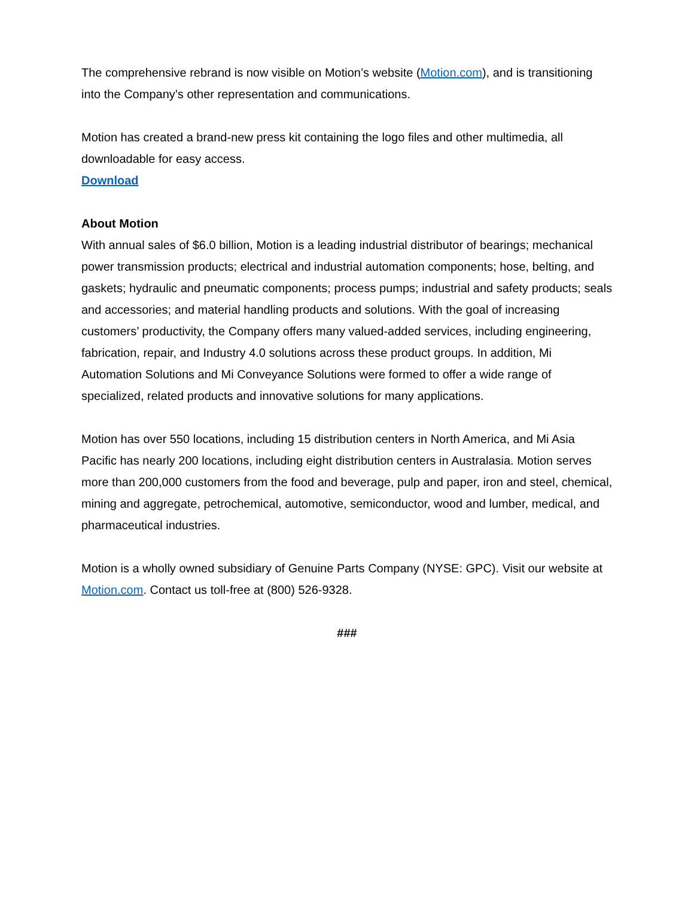The comprehensive rebrand is now visible on Motion’s website (Motion.com), and is transitioning into the Company’s other representation and communications.
Motion has created a brand-new press kit containing the logo files and other multimedia, all downloadable for easy access.
Download
About Motion
With annual sales of $6.0 billion, Motion is a leading industrial distributor of bearings; mechanical power transmission products; electrical and industrial automation components; hose, belting, and gaskets; hydraulic and pneumatic components; process pumps; industrial and safety products; seals and accessories; and material handling products and solutions. With the goal of increasing customers’ productivity, the Company offers many valued-added services, including engineering, fabrication, repair, and Industry 4.0 solutions across these product groups. In addition, Mi Automation Solutions and Mi Conveyance Solutions were formed to offer a wide range of specialized, related products and innovative solutions for many applications.
Motion has over 550 locations, including 15 distribution centers in North America, and Mi Asia Pacific has nearly 200 locations, including eight distribution centers in Australasia. Motion serves more than 200,000 customers from the food and beverage, pulp and paper, iron and steel, chemical, mining and aggregate, petrochemical, automotive, semiconductor, wood and lumber, medical, and pharmaceutical industries.
Motion is a wholly owned subsidiary of Genuine Parts Company (NYSE: GPC). Visit our website at Motion.com. Contact us toll-free at (800) 526-9328.
###